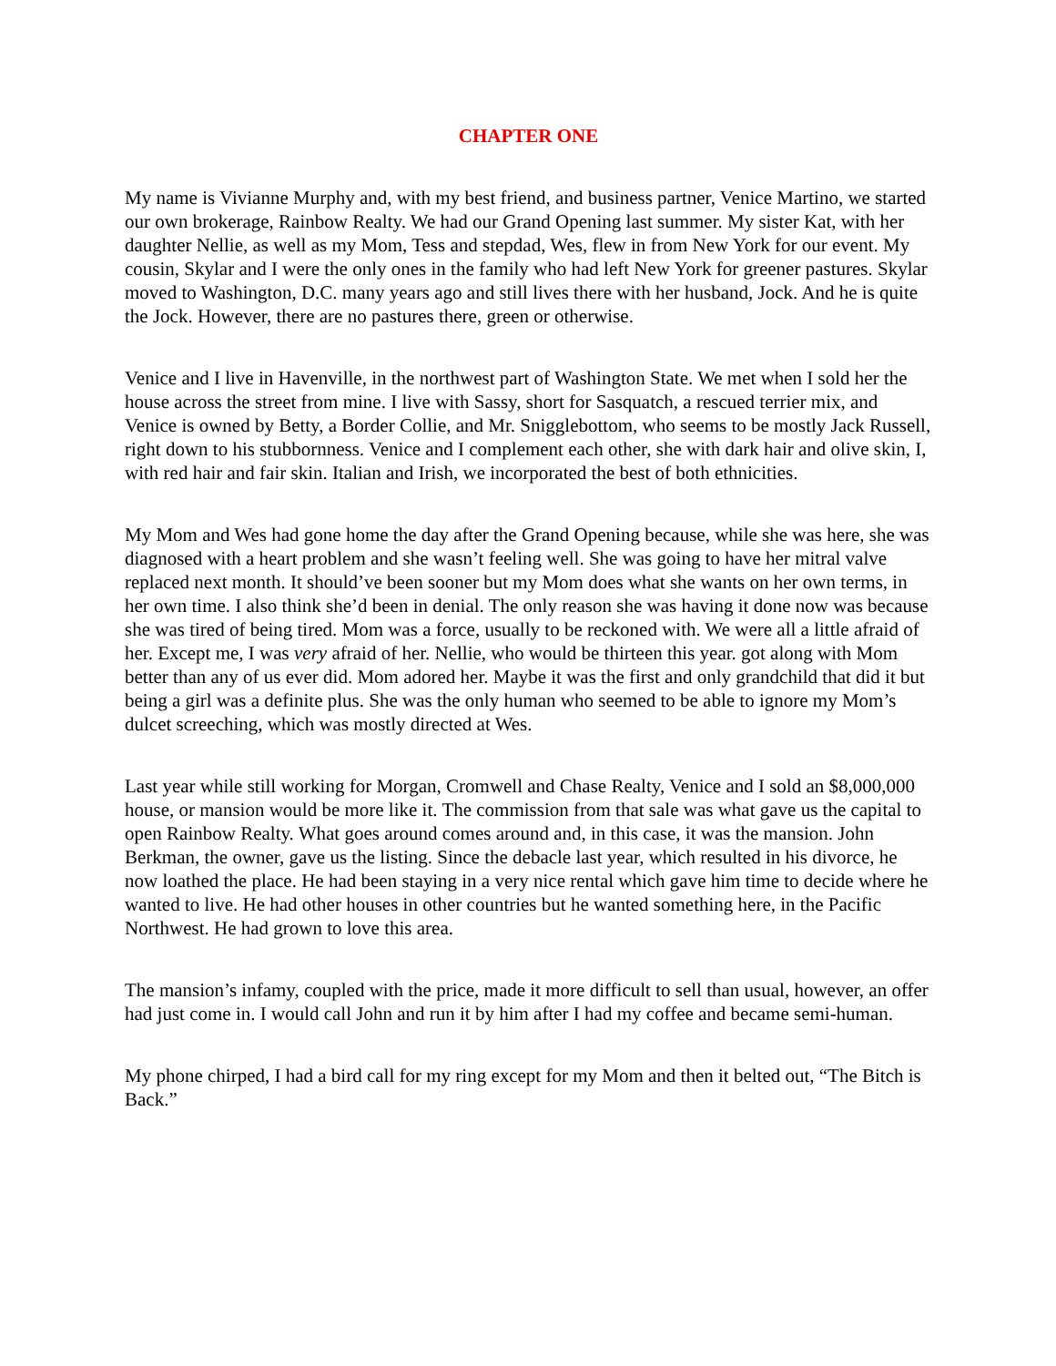CHAPTER ONE
My name is Vivianne Murphy and, with my best friend, and business partner, Venice Martino, we started our own brokerage, Rainbow Realty. We had our Grand Opening last summer. My sister Kat, with her daughter Nellie, as well as my Mom, Tess and stepdad, Wes, flew in from New York for our event. My cousin, Skylar and I were the only ones in the family who had left New York for greener pastures. Skylar moved to Washington, D.C. many years ago and still lives there with her husband, Jock. And he is quite the Jock. However, there are no pastures there, green or otherwise.
Venice and I live in Havenville, in the northwest part of Washington State. We met when I sold her the house across the street from mine. I live with Sassy, short for Sasquatch, a rescued terrier mix, and Venice is owned by Betty, a Border Collie, and Mr. Snigglebottom, who seems to be mostly Jack Russell, right down to his stubbornness. Venice and I complement each other, she with dark hair and olive skin, I, with red hair and fair skin. Italian and Irish, we incorporated the best of both ethnicities.
My Mom and Wes had gone home the day after the Grand Opening because, while she was here, she was diagnosed with a heart problem and she wasn’t feeling well. She was going to have her mitral valve replaced next month. It should’ve been sooner but my Mom does what she wants on her own terms, in her own time. I also think she’d been in denial. The only reason she was having it done now was because she was tired of being tired. Mom was a force, usually to be reckoned with. We were all a little afraid of her. Except me, I was very afraid of her. Nellie, who would be thirteen this year. got along with Mom better than any of us ever did. Mom adored her. Maybe it was the first and only grandchild that did it but being a girl was a definite plus. She was the only human who seemed to be able to ignore my Mom’s dulcet screeching, which was mostly directed at Wes.
Last year while still working for Morgan, Cromwell and Chase Realty, Venice and I sold an $8,000,000 house, or mansion would be more like it. The commission from that sale was what gave us the capital to open Rainbow Realty. What goes around comes around and, in this case, it was the mansion. John Berkman, the owner, gave us the listing. Since the debacle last year, which resulted in his divorce, he now loathed the place. He had been staying in a very nice rental which gave him time to decide where he wanted to live. He had other houses in other countries but he wanted something here, in the Pacific Northwest. He had grown to love this area.
The mansion’s infamy, coupled with the price, made it more difficult to sell than usual, however, an offer had just come in. I would call John and run it by him after I had my coffee and became semi-human.
My phone chirped, I had a bird call for my ring except for my Mom and then it belted out, “The Bitch is Back.”